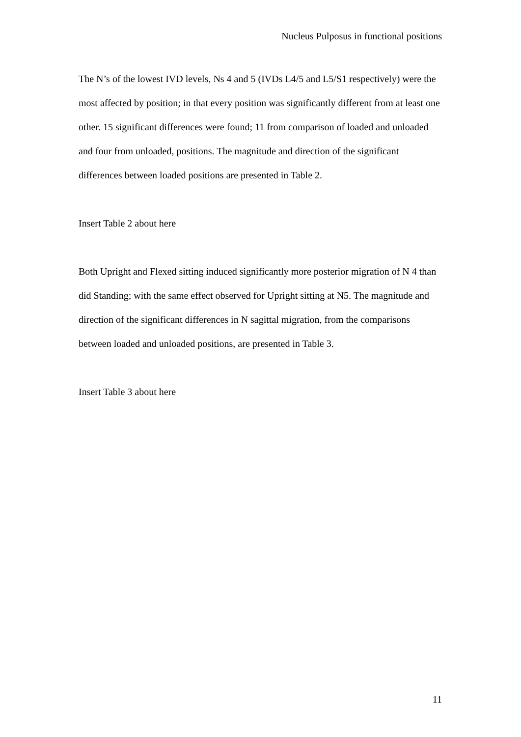Nucleus Pulposus in functional positions
The N’s of the lowest IVD levels, Ns 4 and 5 (IVDs L4/5 and L5/S1 respectively) were the most affected by position; in that every position was significantly different from at least one other. 15 significant differences were found; 11 from comparison of loaded and unloaded and four from unloaded, positions. The magnitude and direction of the significant differences between loaded positions are presented in Table 2.
Insert Table 2 about here
Both Upright and Flexed sitting induced significantly more posterior migration of N 4 than did Standing; with the same effect observed for Upright sitting at N5. The magnitude and direction of the significant differences in N sagittal migration, from the comparisons between loaded and unloaded positions, are presented in Table 3.
Insert Table 3 about here
11